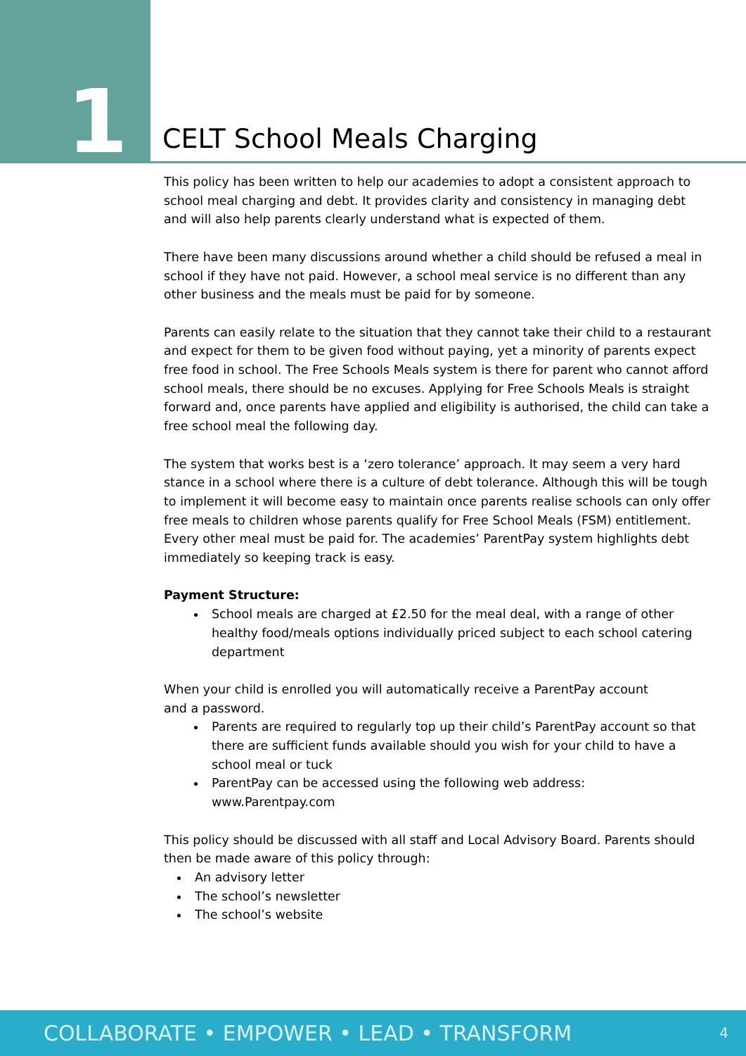1 CELT School Meals Charging
This policy has been written to help our academies to adopt a consistent approach to school meal charging and debt. It provides clarity and consistency in managing debt and will also help parents clearly understand what is expected of them.
There have been many discussions around whether a child should be refused a meal in school if they have not paid. However, a school meal service is no different than any other business and the meals must be paid for by someone.
Parents can easily relate to the situation that they cannot take their child to a restaurant and expect for them to be given food without paying, yet a minority of parents expect free food in school. The Free Schools Meals system is there for parent who cannot afford school meals, there should be no excuses. Applying for Free Schools Meals is straight forward and, once parents have applied and eligibility is authorised, the child can take a free school meal the following day.
The system that works best is a ‘zero tolerance’ approach. It may seem a very hard stance in a school where there is a culture of debt tolerance. Although this will be tough to implement it will become easy to maintain once parents realise schools can only offer free meals to children whose parents qualify for Free School Meals (FSM) entitlement. Every other meal must be paid for. The academies’ ParentPay system highlights debt immediately so keeping track is easy.
Payment Structure:
School meals are charged at £2.50 for the meal deal, with a range of other healthy food/meals options individually priced subject to each school catering department
When your child is enrolled you will automatically receive a ParentPay account
and a password.
Parents are required to regularly top up their child’s ParentPay account so that there are sufficient funds available should you wish for your child to have a school meal or tuck
ParentPay can be accessed using the following web address: www.Parentpay.com
This policy should be discussed with all staff and Local Advisory Board. Parents should then be made aware of this policy through:
An advisory letter
The school’s newsletter
The school’s website
COLLABORATE • EMPOWER • LEAD • TRANSFORM 4